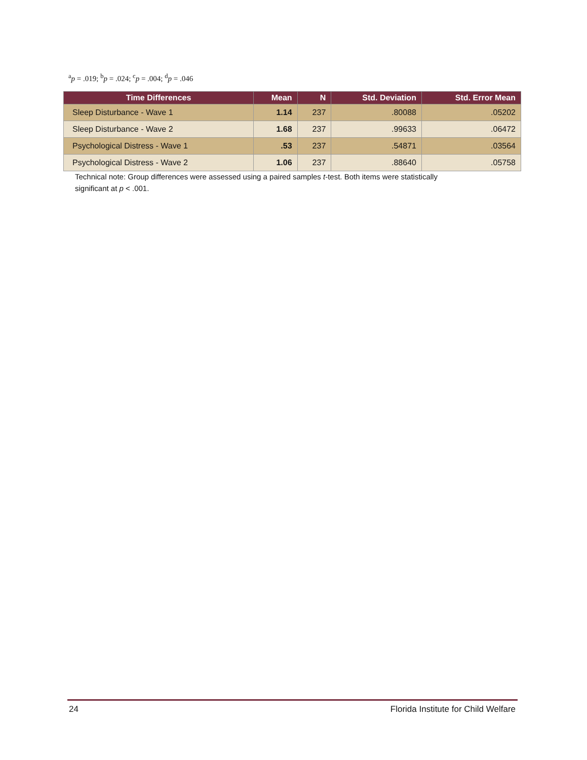<sup>a</sup> p = .019; <sup>b</sup>p = .024; <sup>c</sup>p = .004; <sup>d</sup>p = .046
| Time Differences | Mean | N | Std. Deviation | Std. Error Mean |
| --- | --- | --- | --- | --- |
| Sleep Disturbance - Wave 1 | 1.14 | 237 | .80088 | .05202 |
| Sleep Disturbance - Wave 2 | 1.68 | 237 | .99633 | .06472 |
| Psychological Distress - Wave 1 | .53 | 237 | .54871 | .03564 |
| Psychological Distress - Wave 2 | 1.06 | 237 | .88640 | .05758 |
Technical note: Group differences were assessed using a paired samples t-test. Both items were statistically significant at p < .001.
24 Florida Institute for Child Welfare